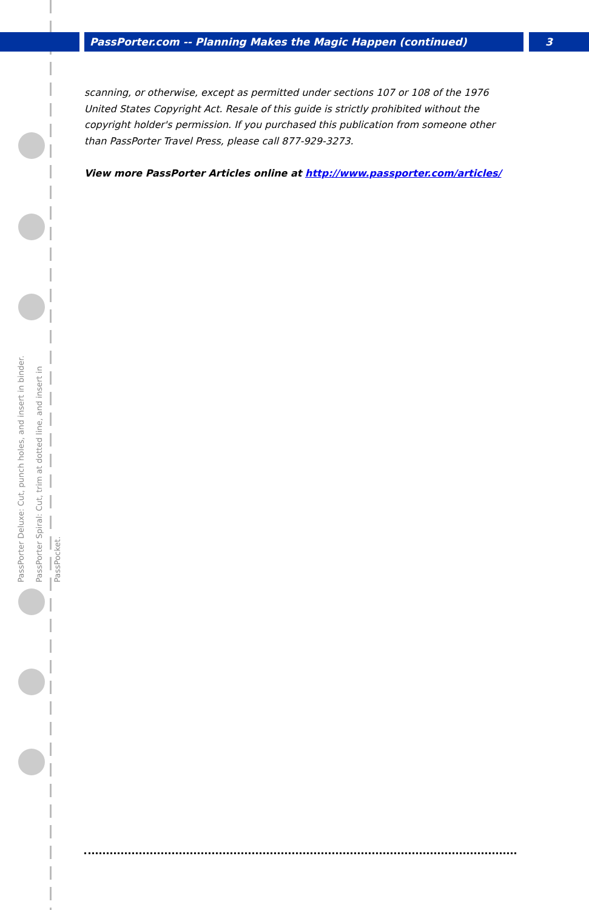PassPorter.com -- Planning Makes the Magic Happen (continued) 3
PassPorter Deluxe: Cut, punch holes, and insert in binder.
PassPorter Spiral: Cut, trim at dotted line, and insert in PassPocket.
scanning, or otherwise, except as permitted under sections 107 or 108 of the 1976 United States Copyright Act. Resale of this guide is strictly prohibited without the copyright holder's permission. If you purchased this publication from someone other than PassPorter Travel Press, please call 877-929-3273.
View more PassPorter Articles online at http://www.passporter.com/articles/